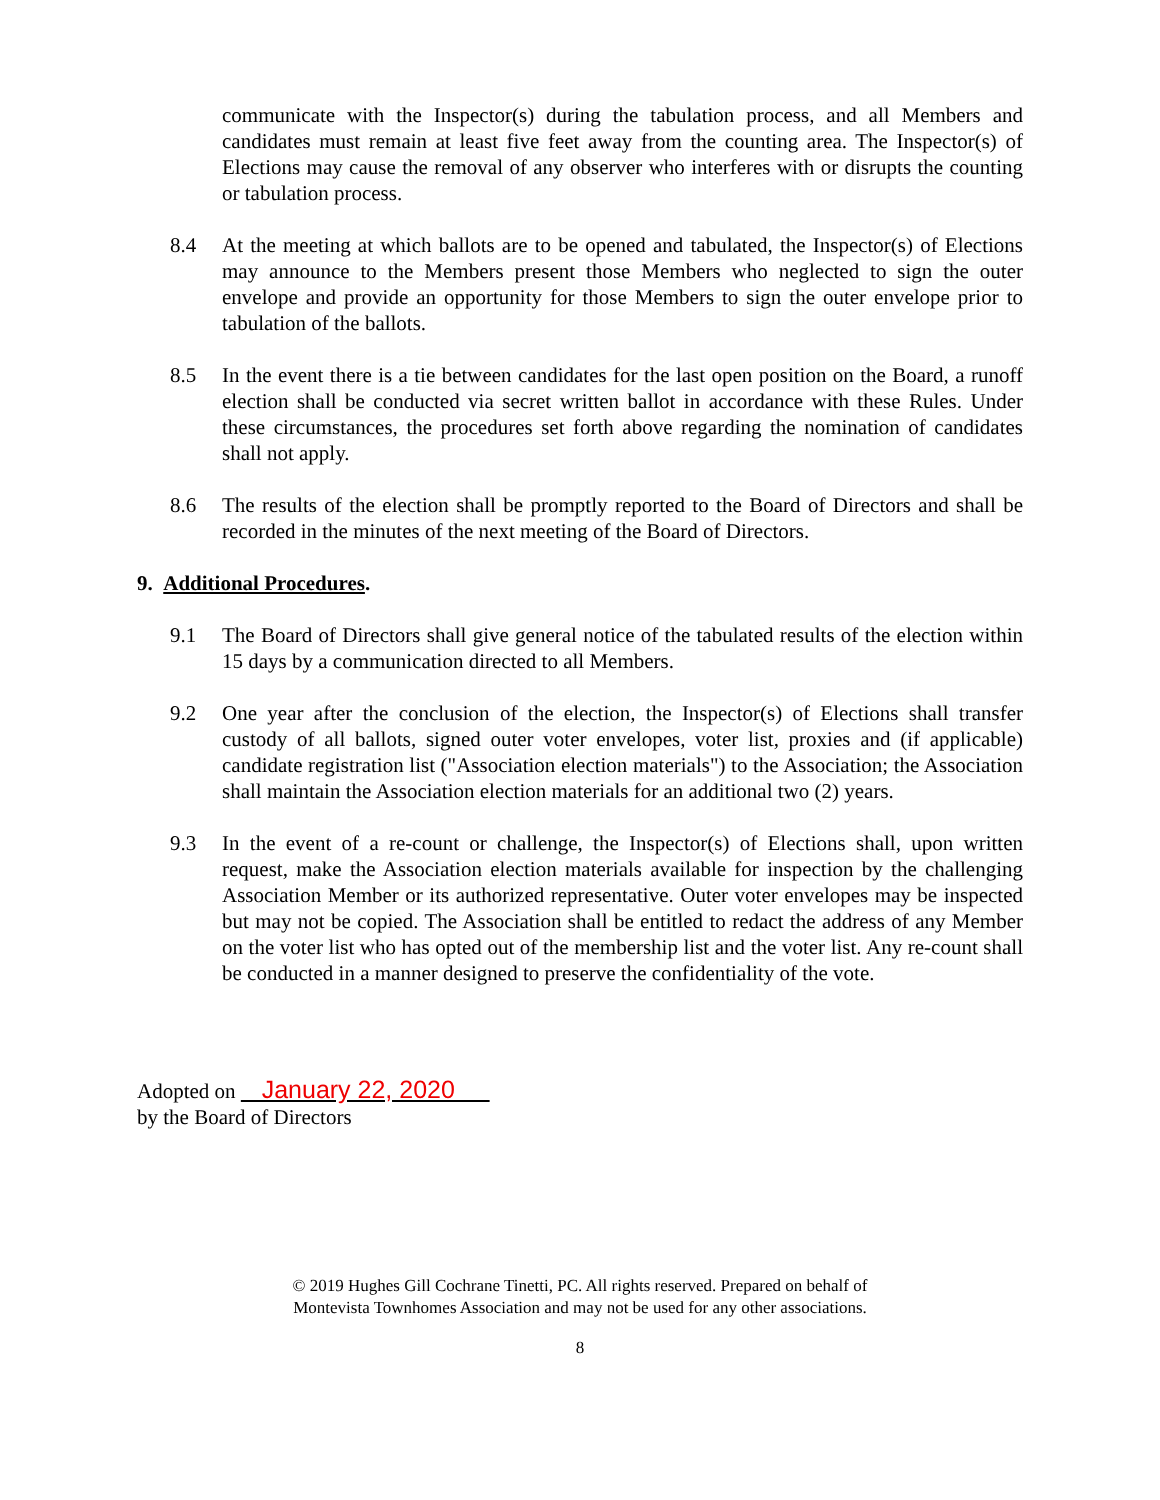communicate with the Inspector(s) during the tabulation process, and all Members and candidates must remain at least five feet away from the counting area. The Inspector(s) of Elections may cause the removal of any observer who interferes with or disrupts the counting or tabulation process.
8.4 At the meeting at which ballots are to be opened and tabulated, the Inspector(s) of Elections may announce to the Members present those Members who neglected to sign the outer envelope and provide an opportunity for those Members to sign the outer envelope prior to tabulation of the ballots.
8.5 In the event there is a tie between candidates for the last open position on the Board, a runoff election shall be conducted via secret written ballot in accordance with these Rules. Under these circumstances, the procedures set forth above regarding the nomination of candidates shall not apply.
8.6 The results of the election shall be promptly reported to the Board of Directors and shall be recorded in the minutes of the next meeting of the Board of Directors.
9. Additional Procedures.
9.1 The Board of Directors shall give general notice of the tabulated results of the election within 15 days by a communication directed to all Members.
9.2 One year after the conclusion of the election, the Inspector(s) of Elections shall transfer custody of all ballots, signed outer voter envelopes, voter list, proxies and (if applicable) candidate registration list ("Association election materials") to the Association; the Association shall maintain the Association election materials for an additional two (2) years.
9.3 In the event of a re-count or challenge, the Inspector(s) of Elections shall, upon written request, make the Association election materials available for inspection by the challenging Association Member or its authorized representative. Outer voter envelopes may be inspected but may not be copied. The Association shall be entitled to redact the address of any Member on the voter list who has opted out of the membership list and the voter list. Any re-count shall be conducted in a manner designed to preserve the confidentiality of the vote.
Adopted on January 22, 2020
by the Board of Directors
© 2019 Hughes Gill Cochrane Tinetti, PC. All rights reserved. Prepared on behalf of
Montevista Townhomes Association and may not be used for any other associations.
8